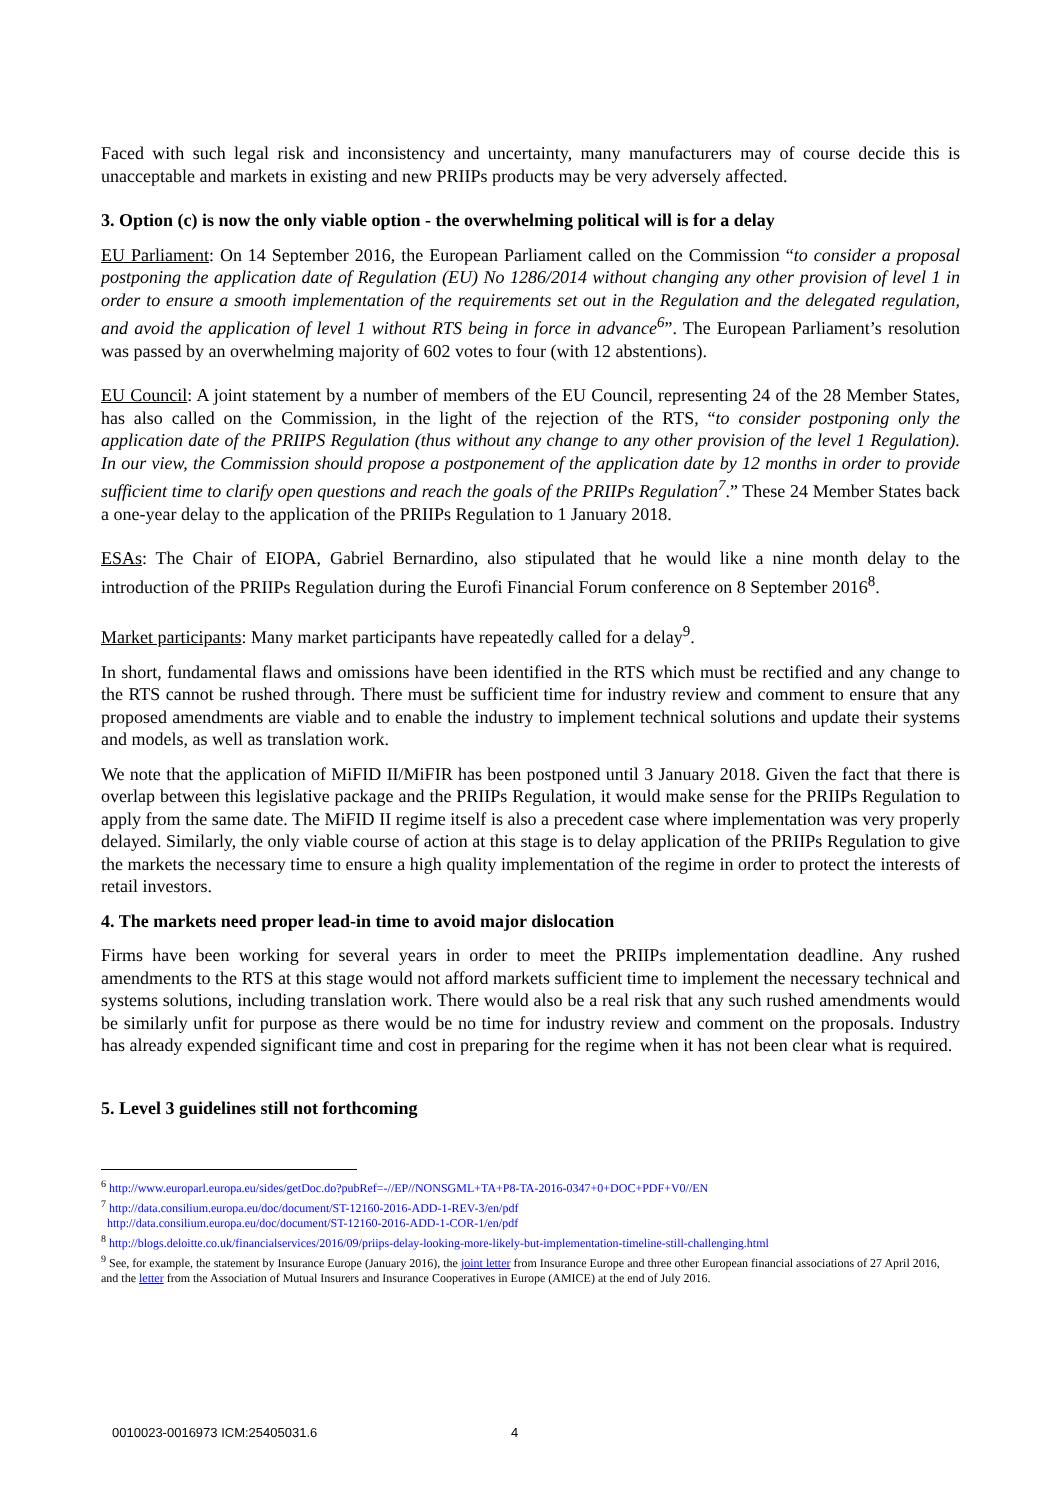Faced with such legal risk and inconsistency and uncertainty, many manufacturers may of course decide this is unacceptable and markets in existing and new PRIIPs products may be very adversely affected.
3. Option (c) is now the only viable option - the overwhelming political will is for a delay
EU Parliament: On 14 September 2016, the European Parliament called on the Commission “to consider a proposal postponing the application date of Regulation (EU) No 1286/2014 without changing any other provision of level 1 in order to ensure a smooth implementation of the requirements set out in the Regulation and the delegated regulation, and avoid the application of level 1 without RTS being in force in advance<sup>6</sup>”. The European Parliament’s resolution was passed by an overwhelming majority of 602 votes to four (with 12 abstentions).
EU Council: A joint statement by a number of members of the EU Council, representing 24 of the 28 Member States, has also called on the Commission, in the light of the rejection of the RTS, “to consider postponing only the application date of the PRIIPS Regulation (thus without any change to any other provision of the level 1 Regulation). In our view, the Commission should propose a postponement of the application date by 12 months in order to provide sufficient time to clarify open questions and reach the goals of the PRIIPs Regulation<sup>7</sup>.” These 24 Member States back a one-year delay to the application of the PRIIPs Regulation to 1 January 2018.
ESAs: The Chair of EIOPA, Gabriel Bernardino, also stipulated that he would like a nine month delay to the introduction of the PRIIPs Regulation during the Eurofi Financial Forum conference on 8 September 2016<sup>8</sup>.
Market participants: Many market participants have repeatedly called for a delay<sup>9</sup>.
In short, fundamental flaws and omissions have been identified in the RTS which must be rectified and any change to the RTS cannot be rushed through. There must be sufficient time for industry review and comment to ensure that any proposed amendments are viable and to enable the industry to implement technical solutions and update their systems and models, as well as translation work.
We note that the application of MiFID II/MiFIR has been postponed until 3 January 2018. Given the fact that there is overlap between this legislative package and the PRIIPs Regulation, it would make sense for the PRIIPs Regulation to apply from the same date. The MiFID II regime itself is also a precedent case where implementation was very properly delayed. Similarly, the only viable course of action at this stage is to delay application of the PRIIPs Regulation to give the markets the necessary time to ensure a high quality implementation of the regime in order to protect the interests of retail investors.
4. The markets need proper lead-in time to avoid major dislocation
Firms have been working for several years in order to meet the PRIIPs implementation deadline. Any rushed amendments to the RTS at this stage would not afford markets sufficient time to implement the necessary technical and systems solutions, including translation work. There would also be a real risk that any such rushed amendments would be similarly unfit for purpose as there would be no time for industry review and comment on the proposals. Industry has already expended significant time and cost in preparing for the regime when it has not been clear what is required.
5. Level 3 guidelines still not forthcoming
<sup>6</sup> http://www.europarl.europa.eu/sides/getDoc.do?pubRef=-//EP//NONSGML+TA+P8-TA-2016-0347+0+DOC+PDF+V0//EN
<sup>7</sup> http://data.consilium.europa.eu/doc/document/ST-12160-2016-ADD-1-REV-3/en/pdf
http://data.consilium.europa.eu/doc/document/ST-12160-2016-ADD-1-COR-1/en/pdf
<sup>8</sup> http://blogs.deloitte.co.uk/financialservices/2016/09/priips-delay-looking-more-likely-but-implementation-timeline-still-challenging.html
<sup>9</sup> See, for example, the statement by Insurance Europe (January 2016), the joint letter from Insurance Europe and three other European financial associations of 27 April 2016, and the letter from the Association of Mutual Insurers and Insurance Cooperatives in Europe (AMICE) at the end of July 2016.
0010023-0016973 ICM:25405031.6 4